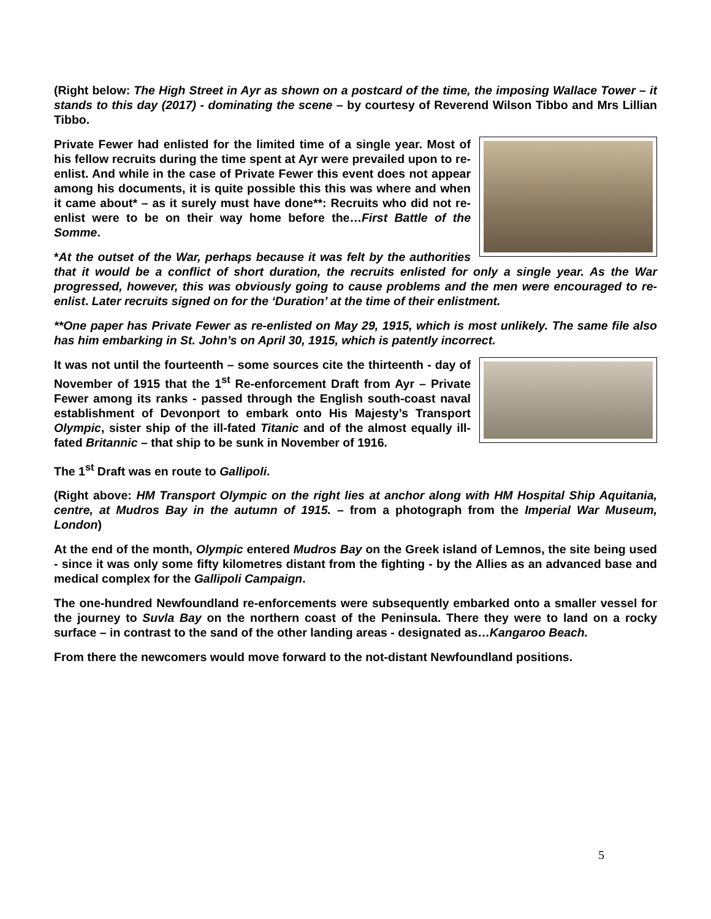(Right below: The High Street in Ayr as shown on a postcard of the time, the imposing Wallace Tower – it stands to this day (2017) - dominating the scene – by courtesy of Reverend Wilson Tibbo and Mrs Lillian Tibbo.
Private Fewer had enlisted for the limited time of a single year. Most of his fellow recruits during the time spent at Ayr were prevailed upon to re-enlist. And while in the case of Private Fewer this event does not appear among his documents, it is quite possible this this was where and when it came about* – as it surely must have done**: Recruits who did not re-enlist were to be on their way home before the…First Battle of the Somme.
*At the outset of the War, perhaps because it was felt by the authorities that it would be a conflict of short duration, the recruits enlisted for only a single year. As the War progressed, however, this was obviously going to cause problems and the men were encouraged to re-enlist. Later recruits signed on for the ‘Duration’ at the time of their enlistment.
**One paper has Private Fewer as re-enlisted on May 29, 1915, which is most unlikely. The same file also has him embarking in St. John’s on April 30, 1915, which is patently incorrect.
It was not until the fourteenth – some sources cite the thirteenth - day of November of 1915 that the 1<sup>st</sup> Re-enforcement Draft from Ayr – Private Fewer among its ranks - passed through the English south-coast naval establishment of Devonport to embark onto His Majesty’s Transport Olympic, sister ship of the ill-fated Titanic and of the almost equally ill-fated Britannic – that ship to be sunk in November of 1916.
The 1<sup>st</sup> Draft was en route to Gallipoli.
(Right above: HM Transport Olympic on the right lies at anchor along with HM Hospital Ship Aquitania, centre, at Mudros Bay in the autumn of 1915. – from a photograph from the Imperial War Museum, London)
At the end of the month, Olympic entered Mudros Bay on the Greek island of Lemnos, the site being used - since it was only some fifty kilometres distant from the fighting - by the Allies as an advanced base and medical complex for the Gallipoli Campaign.
The one-hundred Newfoundland re-enforcements were subsequently embarked onto a smaller vessel for the journey to Suvla Bay on the northern coast of the Peninsula. There they were to land on a rocky surface – in contrast to the sand of the other landing areas - designated as…Kangaroo Beach.
From there the newcomers would move forward to the not-distant Newfoundland positions.
5